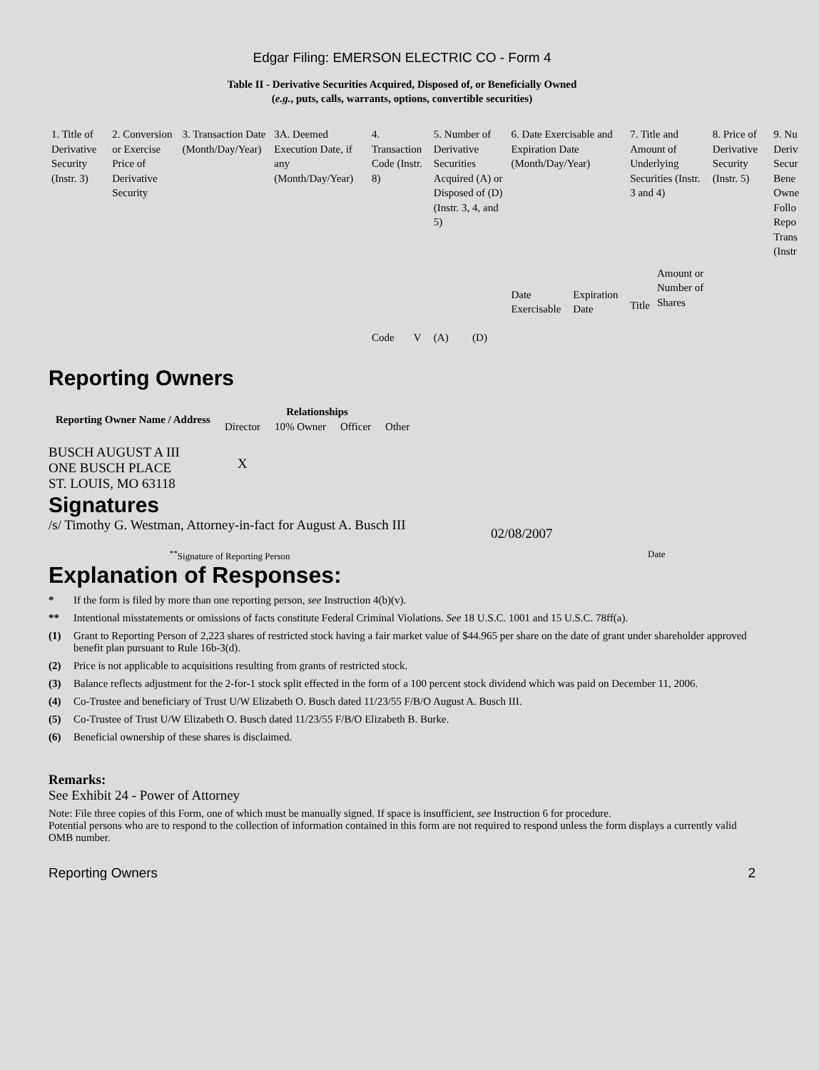Edgar Filing: EMERSON ELECTRIC CO - Form 4
Table II - Derivative Securities Acquired, Disposed of, or Beneficially Owned
(e.g., puts, calls, warrants, options, convertible securities)
| 1. Title of Derivative Security (Instr. 3) | 2. Conversion or Exercise Price of Derivative Security | 3. Transaction Date (Month/Day/Year) | 3A. Deemed Execution Date, if any (Month/Day/Year) | 4. Transaction Code (Instr. 8) | | 5. Number of Derivative Securities Acquired (A) or Disposed of (D) (Instr. 3, 4, and 5) | | 6. Date Exercisable and Expiration Date (Month/Day/Year) | | 7. Title and Amount of Underlying Securities (Instr. 3 and 4) | | 8. Price of Derivative Security (Instr. 5) | 9. Nu Deriv Secur Bene Owne Follo Repo Trans (Instr |
| | | | | Code | V | (A) | (D) | Date Exercisable | Expiration Date | Title | Amount or Number of Shares | | |
Reporting Owners
| Reporting Owner Name / Address | Relationships | | | |
| --- | --- | --- | --- | --- |
| | Director | 10% Owner | Officer | Other |
| BUSCH AUGUST A III ONE BUSCH PLACE ST. LOUIS, MO 63118 | X | | | |
Signatures
/s/ Timothy G. Westman, Attorney-in-fact for August A. Busch III
02/08/2007
<sup>**</sup> Signature of Reporting Person Date
Explanation of Responses:
* If the form is filed by more than one reporting person, see Instruction 4(b)(v).
** Intentional misstatements or omissions of facts constitute Federal Criminal Violations. See 18 U.S.C. 1001 and 15 U.S.C. 78ff(a).
(1) Grant to Reporting Person of 2,223 shares of restricted stock having a fair market value of $44.965 per share on the date of grant under shareholder approved benefit plan pursuant to Rule 16b-3(d).
(2) Price is not applicable to acquisitions resulting from grants of restricted stock.
(3) Balance reflects adjustment for the 2-for-1 stock split effected in the form of a 100 percent stock dividend which was paid on December 11, 2006.
(4) Co-Trustee and beneficiary of Trust U/W Elizabeth O. Busch dated 11/23/55 F/B/O August A. Busch III.
(5) Co-Trustee of Trust U/W Elizabeth O. Busch dated 11/23/55 F/B/O Elizabeth B. Burke.
(6) Beneficial ownership of these shares is disclaimed.
Remarks:
See Exhibit 24 - Power of Attorney
Note: File three copies of this Form, one of which must be manually signed. If space is insufficient, see Instruction 6 for procedure.
Potential persons who are to respond to the collection of information contained in this form are not required to respond unless the form displays a currently valid OMB number.
Reporting Owners 2